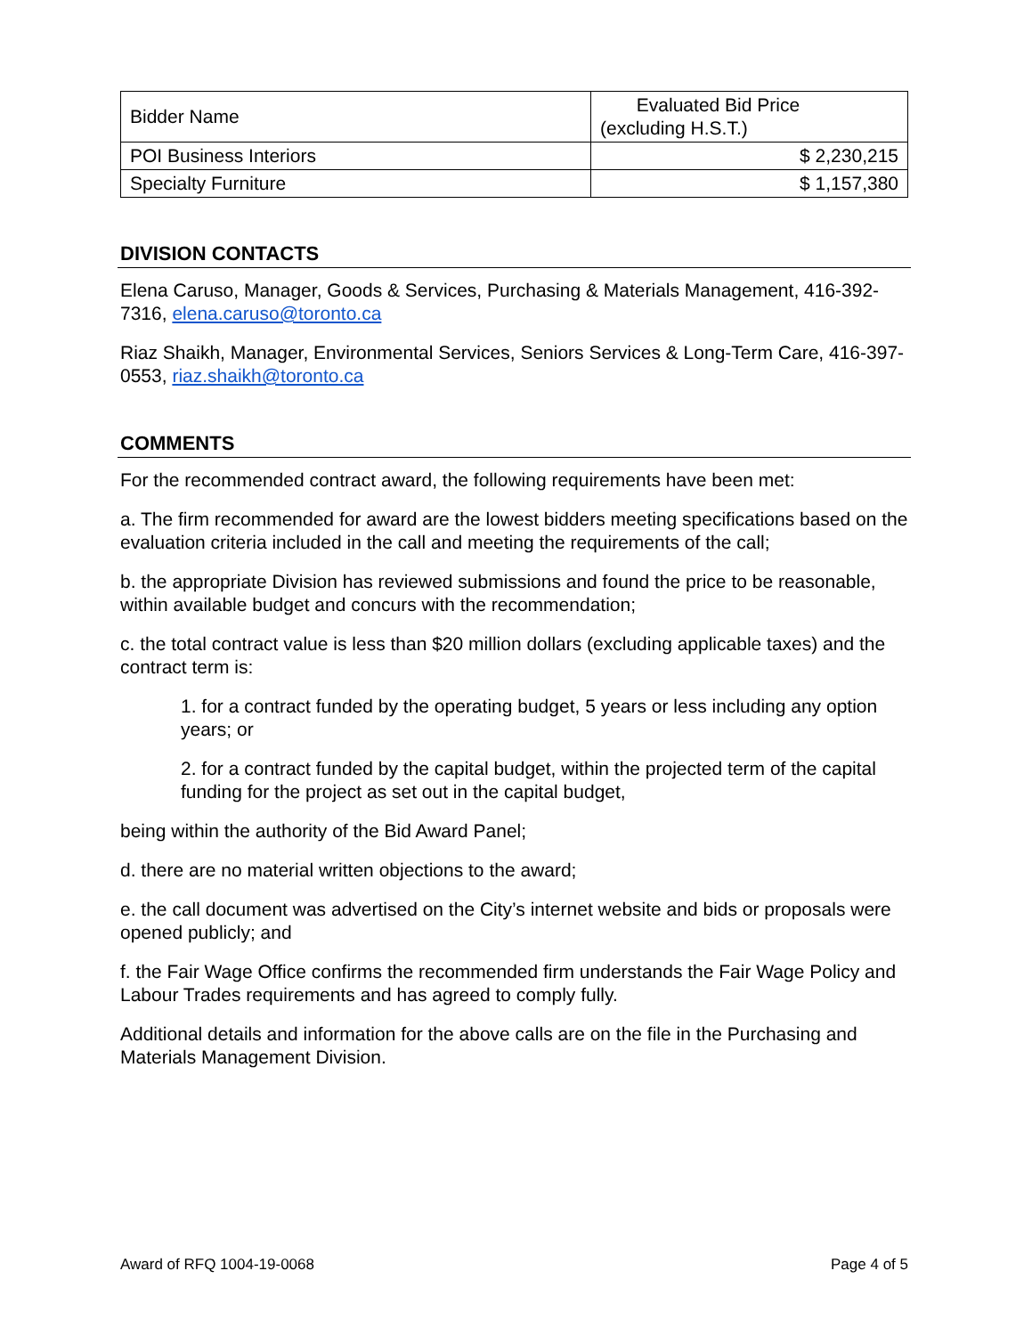| Bidder Name | Evaluated Bid Price (excluding H.S.T.) |
| POI Business Interiors | $ 2,230,215 |
| Specialty Furniture | $ 1,157,380 |
DIVISION CONTACTS
Elena Caruso, Manager, Goods & Services, Purchasing & Materials Management, 416-392-7316, elena.caruso@toronto.ca
Riaz Shaikh, Manager, Environmental Services, Seniors Services & Long-Term Care, 416-397-0553, riaz.shaikh@toronto.ca
COMMENTS
For the recommended contract award, the following requirements have been met:
a. The firm recommended for award are the lowest bidders meeting specifications based on the evaluation criteria included in the call and meeting the requirements of the call;
b. the appropriate Division has reviewed submissions and found the price to be reasonable, within available budget and concurs with the recommendation;
c. the total contract value is less than $20 million dollars (excluding applicable taxes) and the contract term is:
1. for a contract funded by the operating budget, 5 years or less including any option years; or
2. for a contract funded by the capital budget, within the projected term of the capital funding for the project as set out in the capital budget,
being within the authority of the Bid Award Panel;
d. there are no material written objections to the award;
e. the call document was advertised on the City’s internet website and bids or proposals were opened publicly; and
f. the Fair Wage Office confirms the recommended firm understands the Fair Wage Policy and Labour Trades requirements and has agreed to comply fully.
Additional details and information for the above calls are on the file in the Purchasing and Materials Management Division.
Award of RFQ 1004-19-0068 Page 4 of 5